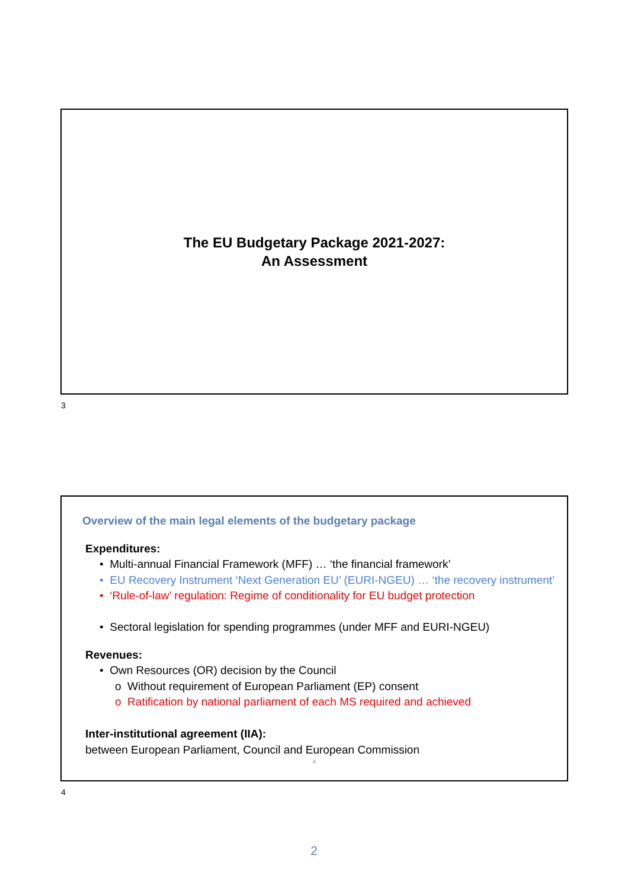The EU Budgetary Package 2021-2027:
An Assessment
3
Overview of the main legal elements of the budgetary package
Expenditures:
• Multi-annual Financial Framework (MFF) … ‘the financial framework’
• EU Recovery Instrument ‘Next Generation EU’ (EURI-NGEU) … ‘the recovery instrument’
• ‘Rule-of-law’ regulation: Regime of conditionality for EU budget protection
• Sectoral legislation for spending programmes (under MFF and EURI-NGEU)
Revenues:
• Own Resources (OR) decision by the Council
o Without requirement of European Parliament (EP) consent
o Ratification by national parliament of each MS required and achieved
Inter-institutional agreement (IIA):
between European Parliament, Council and European Commission
4
4
2